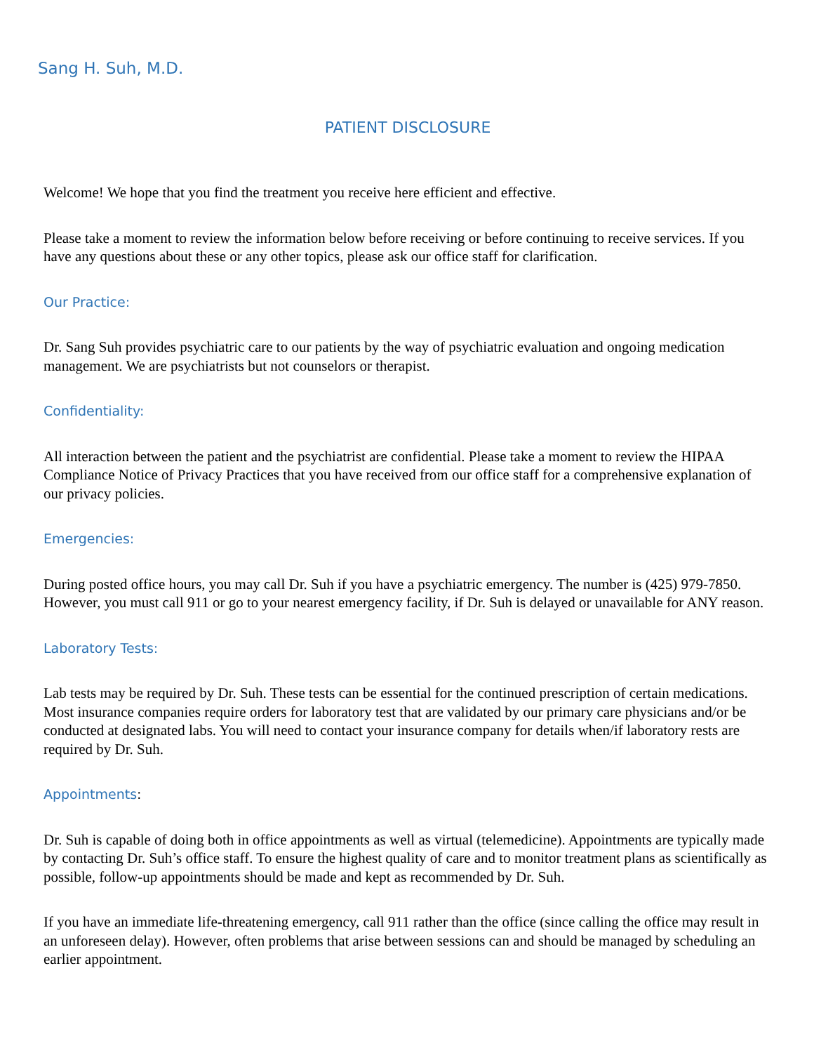Sang H. Suh, M.D.
PATIENT DISCLOSURE
Welcome! We hope that you find the treatment you receive here efficient and effective.
Please take a moment to review the information below before receiving or before continuing to receive services. If you have any questions about these or any other topics, please ask our office staff for clarification.
Our Practice:
Dr. Sang Suh provides psychiatric care to our patients by the way of psychiatric evaluation and ongoing medication management. We are psychiatrists but not counselors or therapist.
Confidentiality:
All interaction between the patient and the psychiatrist are confidential. Please take a moment to review the HIPAA Compliance Notice of Privacy Practices that you have received from our office staff for a comprehensive explanation of our privacy policies.
Emergencies:
During posted office hours, you may call Dr. Suh if you have a psychiatric emergency. The number is (425) 979-7850. However, you must call 911 or go to your nearest emergency facility, if Dr. Suh is delayed or unavailable for ANY reason.
Laboratory Tests:
Lab tests may be required by Dr. Suh. These tests can be essential for the continued prescription of certain medications. Most insurance companies require orders for laboratory test that are validated by our primary care physicians and/or be conducted at designated labs. You will need to contact your insurance company for details when/if laboratory rests are required by Dr. Suh.
Appointments:
Dr. Suh is capable of doing both in office appointments as well as virtual (telemedicine). Appointments are typically made by contacting Dr. Suh’s office staff. To ensure the highest quality of care and to monitor treatment plans as scientifically as possible, follow-up appointments should be made and kept as recommended by Dr. Suh.
If you have an immediate life-threatening emergency, call 911 rather than the office (since calling the office may result in an unforeseen delay). However, often problems that arise between sessions can and should be managed by scheduling an earlier appointment.